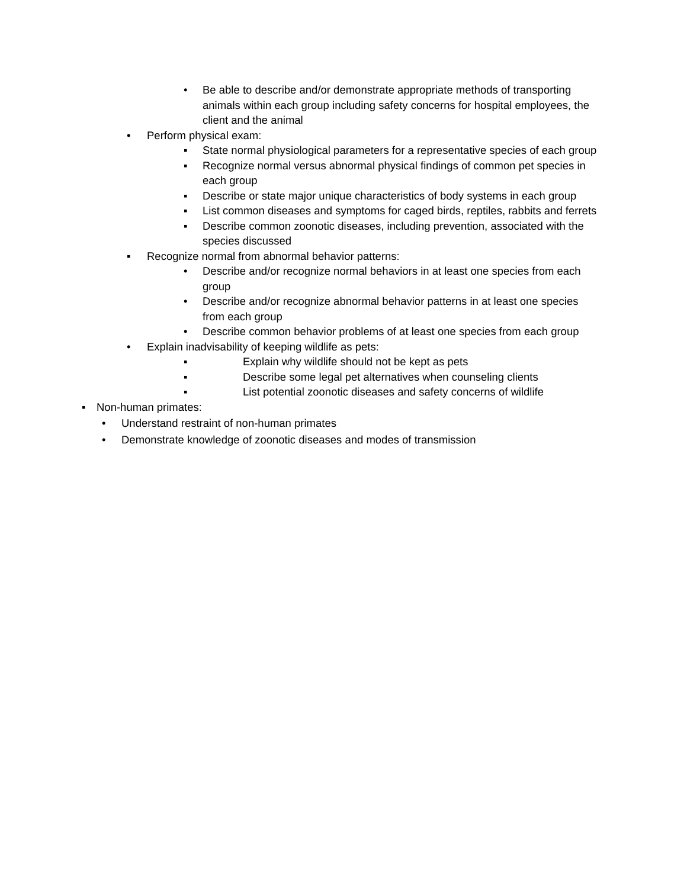• Be able to describe and/or demonstrate appropriate methods of transporting animals within each group including safety concerns for hospital employees, the client and the animal
• Perform physical exam:
▪ State normal physiological parameters for a representative species of each group
▪ Recognize normal versus abnormal physical findings of common pet species in each group
▪ Describe or state major unique characteristics of body systems in each group
▪ List common diseases and symptoms for caged birds, reptiles, rabbits and ferrets
▪ Describe common zoonotic diseases, including prevention, associated with the species discussed
▪ Recognize normal from abnormal behavior patterns:
• Describe and/or recognize normal behaviors in at least one species from each group
• Describe and/or recognize abnormal behavior patterns in at least one species from each group
• Describe common behavior problems of at least one species from each group
• Explain inadvisability of keeping wildlife as pets:
▪ Explain why wildlife should not be kept as pets
▪ Describe some legal pet alternatives when counseling clients
▪ List potential zoonotic diseases and safety concerns of wildlife
▪ Non-human primates:
• Understand restraint of non-human primates
• Demonstrate knowledge of zoonotic diseases and modes of transmission